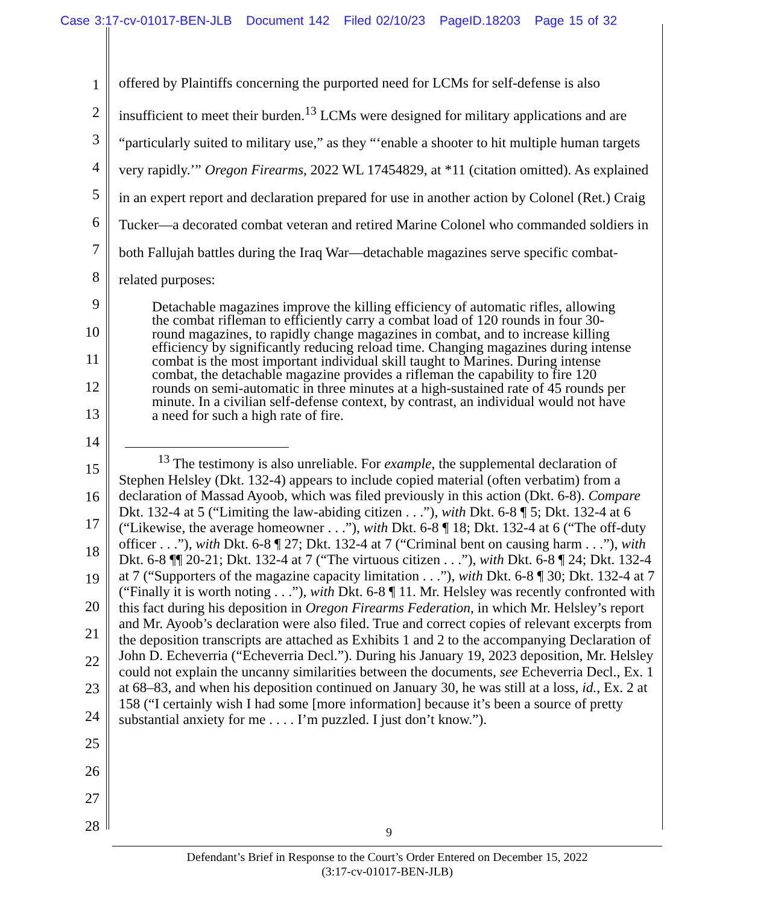Case 3:17-cv-01017-BEN-JLB Document 142 Filed 02/10/23 PageID.18203 Page 15 of 32
1
2
3
4
5
6
7
8
9
10
11
12
13
14
15
16
17
18
19
20
21
22
23
24
25
26
27
28
offered by Plaintiffs concerning the purported need for LCMs for self-defense is also insufficient to meet their burden.<sup>13</sup> LCMs were designed for military applications and are “particularly suited to military use,” as they “‘enable a shooter to hit multiple human targets very rapidly.’” Oregon Firearms, 2022 WL 17454829, at *11 (citation omitted). As explained in an expert report and declaration prepared for use in another action by Colonel (Ret.) Craig Tucker—a decorated combat veteran and retired Marine Colonel who commanded soldiers in both Fallujah battles during the Iraq War—detachable magazines serve specific combat-related purposes:
Detachable magazines improve the killing efficiency of automatic rifles, allowing the combat rifleman to efficiently carry a combat load of 120 rounds in four 30-round magazines, to rapidly change magazines in combat, and to increase killing efficiency by significantly reducing reload time. Changing magazines during intense combat is the most important individual skill taught to Marines. During intense combat, the detachable magazine provides a rifleman the capability to fire 120 rounds on semi-automatic in three minutes at a high-sustained rate of 45 rounds per minute. In a civilian self-defense context, by contrast, an individual would not have a need for such a high rate of fire.
<sup>13</sup> The testimony is also unreliable. For example, the supplemental declaration of Stephen Helsley (Dkt. 132-4) appears to include copied material (often verbatim) from a declaration of Massad Ayoob, which was filed previously in this action (Dkt. 6-8). Compare Dkt. 132-4 at 5 (“Limiting the law-abiding citizen . . .”), with Dkt. 6-8 ¶ 5; Dkt. 132-4 at 6 (“Likewise, the average homeowner . . .”), with Dkt. 6-8 ¶ 18; Dkt. 132-4 at 6 (“The off-duty officer . . .”), with Dkt. 6-8 ¶ 27; Dkt. 132-4 at 7 (“Criminal bent on causing harm . . .”), with Dkt. 6-8 ¶¶ 20-21; Dkt. 132-4 at 7 (“The virtuous citizen . . .”), with Dkt. 6-8 ¶ 24; Dkt. 132-4 at 7 (“Supporters of the magazine capacity limitation . . .”), with Dkt. 6-8 ¶ 30; Dkt. 132-4 at 7 (“Finally it is worth noting . . .”), with Dkt. 6-8 ¶ 11. Mr. Helsley was recently confronted with this fact during his deposition in Oregon Firearms Federation, in which Mr. Helsley’s report and Mr. Ayoob’s declaration were also filed. True and correct copies of relevant excerpts from the deposition transcripts are attached as Exhibits 1 and 2 to the accompanying Declaration of John D. Echeverria (“Echeverria Decl.”). During his January 19, 2023 deposition, Mr. Helsley could not explain the uncanny similarities between the documents, see Echeverria Decl., Ex. 1 at 68–83, and when his deposition continued on January 30, he was still at a loss, id., Ex. 2 at 158 (“I certainly wish I had some [more information] because it’s been a source of pretty substantial anxiety for me . . . . I’m puzzled. I just don’t know.”).
9
Defendant’s Brief in Response to the Court’s Order Entered on December 15, 2022
(3:17-cv-01017-BEN-JLB)